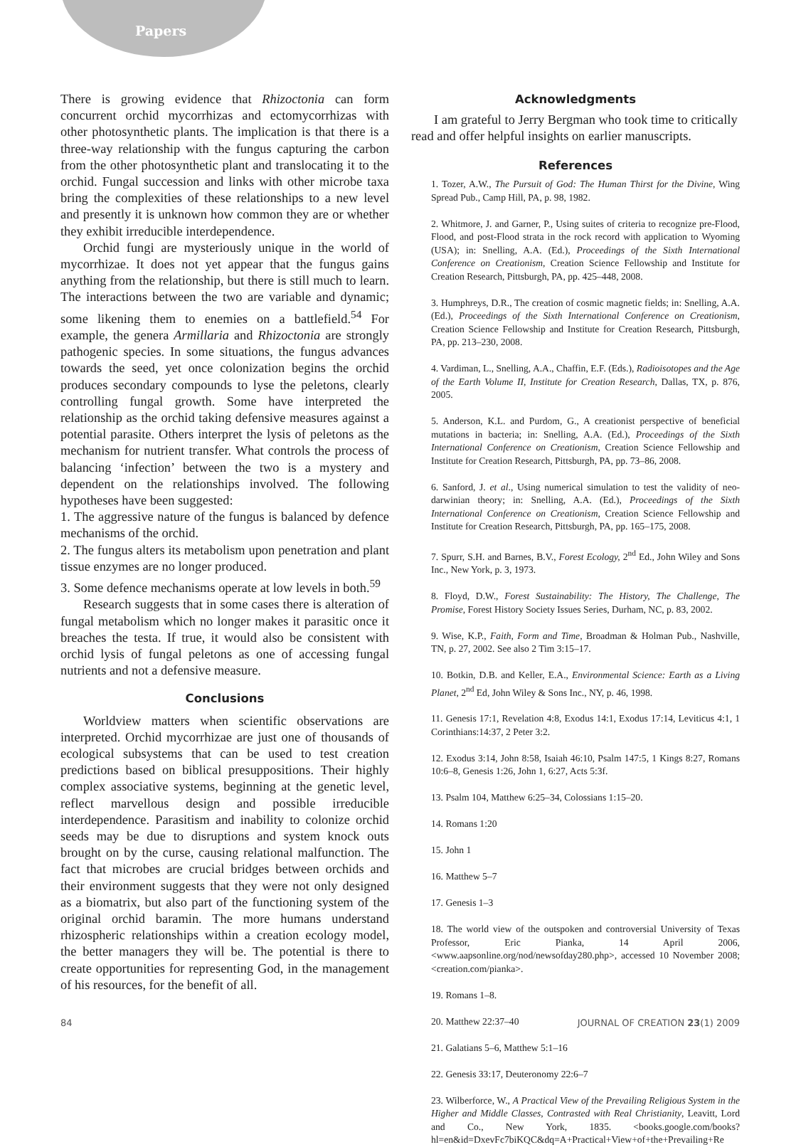Papers
There is growing evidence that Rhizoctonia can form concurrent orchid mycorrhizas and ectomycorrhizas with other photosynthetic plants. The implication is that there is a three-way relationship with the fungus capturing the carbon from the other photosynthetic plant and translocating it to the orchid. Fungal succession and links with other microbe taxa bring the complexities of these relationships to a new level and presently it is unknown how common they are or whether they exhibit irreducible interdependence.
Orchid fungi are mysteriously unique in the world of mycorrhizae. It does not yet appear that the fungus gains anything from the relationship, but there is still much to learn. The interactions between the two are variable and dynamic; some likening them to enemies on a battlefield.<sup>54</sup> For example, the genera Armillaria and Rhizoctonia are strongly pathogenic species. In some situations, the fungus advances towards the seed, yet once colonization begins the orchid produces secondary compounds to lyse the peletons, clearly controlling fungal growth. Some have interpreted the relationship as the orchid taking defensive measures against a potential parasite. Others interpret the lysis of peletons as the mechanism for nutrient transfer. What controls the process of balancing ‘infection’ between the two is a mystery and dependent on the relationships involved. The following hypotheses have been suggested:
1. The aggressive nature of the fungus is balanced by defence mechanisms of the orchid.
2. The fungus alters its metabolism upon penetration and plant tissue enzymes are no longer produced.
3. Some defence mechanisms operate at low levels in both.<sup>59</sup>
Research suggests that in some cases there is alteration of fungal metabolism which no longer makes it parasitic once it breaches the testa. If true, it would also be consistent with orchid lysis of fungal peletons as one of accessing fungal nutrients and not a defensive measure.
Conclusions
Worldview matters when scientific observations are interpreted. Orchid mycorrhizae are just one of thousands of ecological subsystems that can be used to test creation predictions based on biblical presuppositions. Their highly complex associative systems, beginning at the genetic level, reflect marvellous design and possible irreducible interdependence. Parasitism and inability to colonize orchid seeds may be due to disruptions and system knock outs brought on by the curse, causing relational malfunction. The fact that microbes are crucial bridges between orchids and their environment suggests that they were not only designed as a biomatrix, but also part of the functioning system of the original orchid baramin. The more humans understand rhizospheric relationships within a creation ecology model, the better managers they will be. The potential is there to create opportunities for representing God, in the management of his resources, for the benefit of all.
Acknowledgments
I am grateful to Jerry Bergman who took time to critically read and offer helpful insights on earlier manuscripts.
References
1. Tozer, A.W., The Pursuit of God: The Human Thirst for the Divine, Wing Spread Pub., Camp Hill, PA, p. 98, 1982.
2. Whitmore, J. and Garner, P., Using suites of criteria to recognize pre-Flood, Flood, and post-Flood strata in the rock record with application to Wyoming (USA); in: Snelling, A.A. (Ed.), Proceedings of the Sixth International Conference on Creationism, Creation Science Fellowship and Institute for Creation Research, Pittsburgh, PA, pp. 425–448, 2008.
3. Humphreys, D.R., The creation of cosmic magnetic fields; in: Snelling, A.A. (Ed.), Proceedings of the Sixth International Conference on Creationism, Creation Science Fellowship and Institute for Creation Research, Pittsburgh, PA, pp. 213–230, 2008.
4. Vardiman, L., Snelling, A.A., Chaffin, E.F. (Eds.), Radioisotopes and the Age of the Earth Volume II, Institute for Creation Research, Dallas, TX, p. 876, 2005.
5. Anderson, K.L. and Purdom, G., A creationist perspective of beneficial mutations in bacteria; in: Snelling, A.A. (Ed.), Proceedings of the Sixth International Conference on Creationism, Creation Science Fellowship and Institute for Creation Research, Pittsburgh, PA, pp. 73–86, 2008.
6. Sanford, J. et al., Using numerical simulation to test the validity of neo-darwinian theory; in: Snelling, A.A. (Ed.), Proceedings of the Sixth International Conference on Creationism, Creation Science Fellowship and Institute for Creation Research, Pittsburgh, PA, pp. 165–175, 2008.
7. Spurr, S.H. and Barnes, B.V., Forest Ecology, 2<sup>nd</sup> Ed., John Wiley and Sons Inc., New York, p. 3, 1973.
8. Floyd, D.W., Forest Sustainability: The History, The Challenge, The Promise, Forest History Society Issues Series, Durham, NC, p. 83, 2002.
9. Wise, K.P., Faith, Form and Time, Broadman & Holman Pub., Nashville, TN, p. 27, 2002. See also 2 Tim 3:15–17.
10. Botkin, D.B. and Keller, E.A., Environmental Science: Earth as a Living Planet, 2<sup>nd</sup> Ed, John Wiley & Sons Inc., NY, p. 46, 1998.
11. Genesis 17:1, Revelation 4:8, Exodus 14:1, Exodus 17:14, Leviticus 4:1, 1 Corinthians:14:37, 2 Peter 3:2.
12. Exodus 3:14, John 8:58, Isaiah 46:10, Psalm 147:5, 1 Kings 8:27, Romans 10:6–8, Genesis 1:26, John 1, 6:27, Acts 5:3f.
13. Psalm 104, Matthew 6:25–34, Colossians 1:15–20.
14. Romans 1:20
15. John 1
16. Matthew 5–7
17. Genesis 1–3
18. The world view of the outspoken and controversial University of Texas Professor, Eric Pianka, 14 April 2006, <www.aapsonline.org/nod/newsofday280.php>, accessed 10 November 2008; <creation.com/pianka>.
19. Romans 1–8.
20. Matthew 22:37–40
21. Galatians 5–6, Matthew 5:1–16
22. Genesis 33:17, Deuteronomy 22:6–7
23. Wilberforce, W., A Practical View of the Prevailing Religious System in the Higher and Middle Classes, Contrasted with Real Christianity, Leavitt, Lord and Co., New York, 1835. <books.google.com/books?hl=en&id=DxevFc7biKQC&dq=A+Practical+View+of+the+Prevailing+Re
84 JOURNAL OF CREATION 23(1) 2009